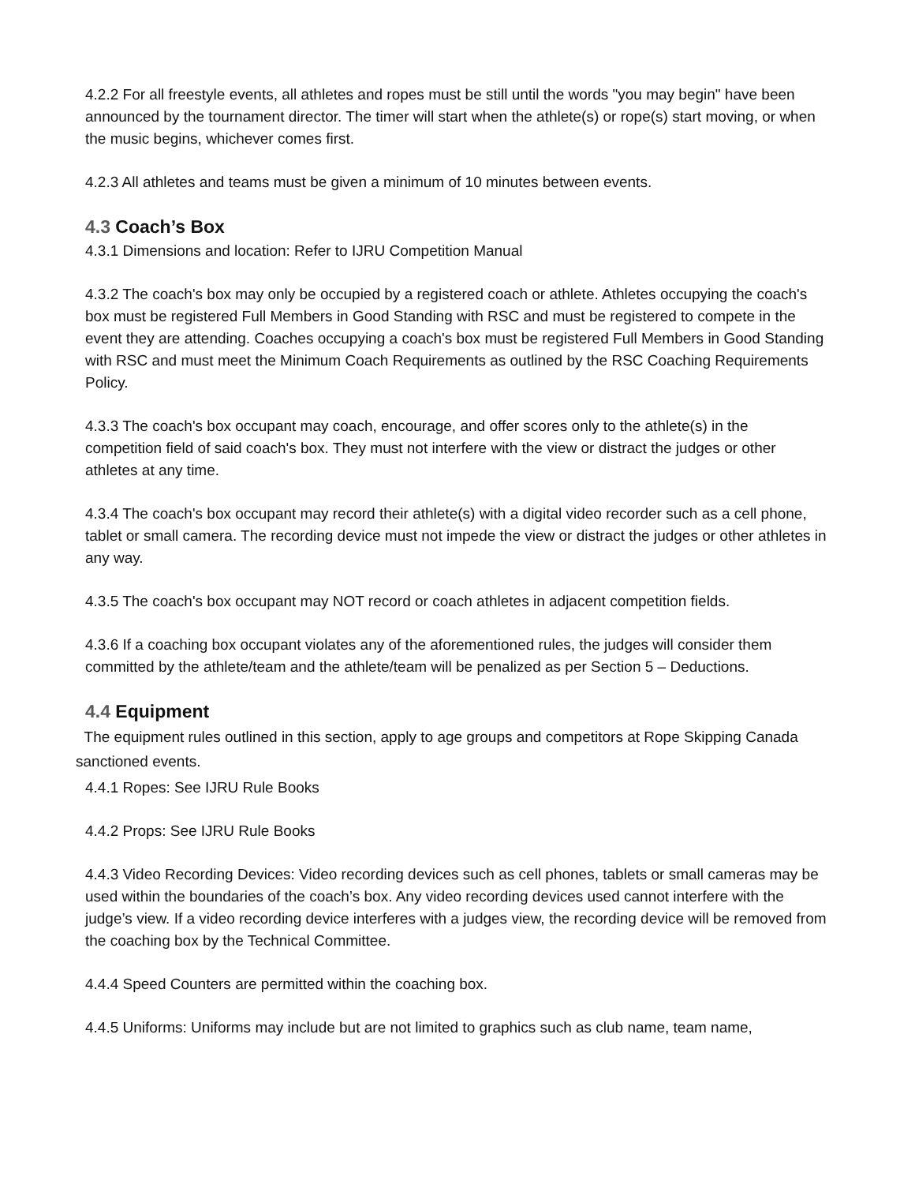4.2.2 For all freestyle events, all athletes and ropes must be still until the words "you may begin" have been announced by the tournament director. The timer will start when the athlete(s) or rope(s) start moving, or when the music begins, whichever comes first.
4.2.3 All athletes and teams must be given a minimum of 10 minutes between events.
4.3 Coach’s Box
4.3.1 Dimensions and location: Refer to IJRU Competition Manual
4.3.2 The coach's box may only be occupied by a registered coach or athlete. Athletes occupying the coach's box must be registered Full Members in Good Standing with RSC and must be registered to compete in the event they are attending. Coaches occupying a coach's box must be registered Full Members in Good Standing with RSC and must meet the Minimum Coach Requirements as outlined by the RSC Coaching Requirements Policy.
4.3.3 The coach's box occupant may coach, encourage, and offer scores only to the athlete(s) in the competition field of said coach's box. They must not interfere with the view or distract the judges or other athletes at any time.
4.3.4 The coach's box occupant may record their athlete(s) with a digital video recorder such as a cell phone, tablet or small camera. The recording device must not impede the view or distract the judges or other athletes in any way.
4.3.5 The coach's box occupant may NOT record or coach athletes in adjacent competition fields.
4.3.6 If a coaching box occupant violates any of the aforementioned rules, the judges will consider them committed by the athlete/team and the athlete/team will be penalized as per Section 5 – Deductions.
4.4 Equipment
The equipment rules outlined in this section, apply to age groups and competitors at Rope Skipping Canada sanctioned events.
4.4.1 Ropes: See IJRU Rule Books
4.4.2 Props: See IJRU Rule Books
4.4.3 Video Recording Devices: Video recording devices such as cell phones, tablets or small cameras may be used within the boundaries of the coach’s box. Any video recording devices used cannot interfere with the judge’s view. If a video recording device interferes with a judges view, the recording device will be removed from the coaching box by the Technical Committee.
4.4.4 Speed Counters are permitted within the coaching box.
4.4.5 Uniforms: Uniforms may include but are not limited to graphics such as club name, team name,